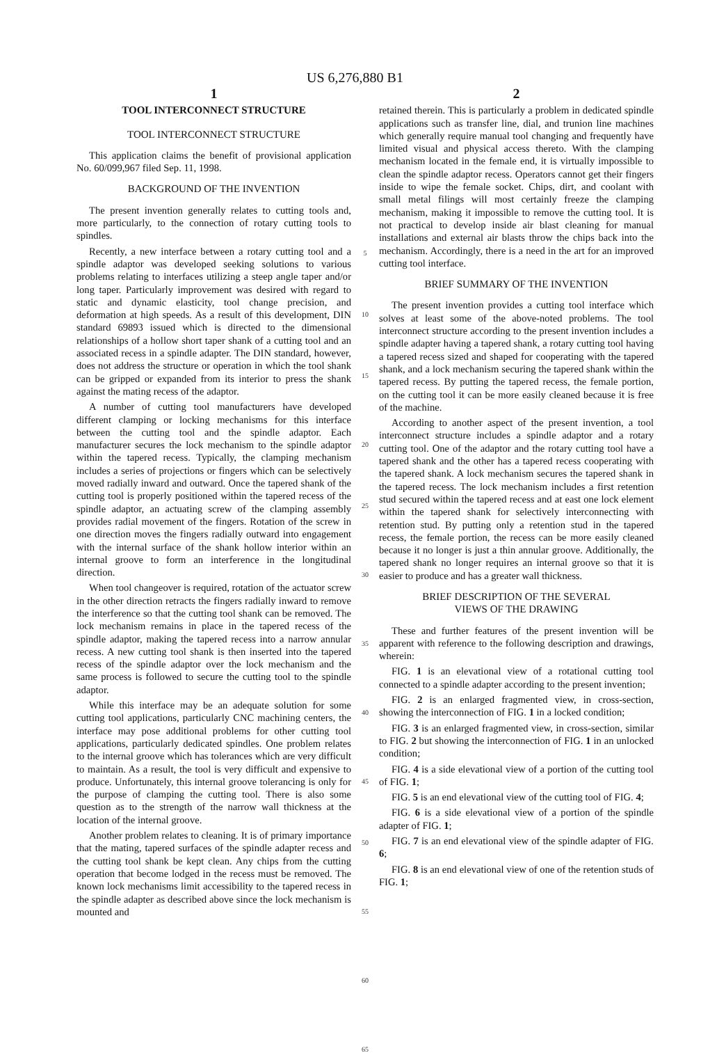US 6,276,880 B1
1
TOOL INTERCONNECT STRUCTURE
TOOL INTERCONNECT STRUCTURE
This application claims the benefit of provisional application No. 60/099,967 filed Sep. 11, 1998.
BACKGROUND OF THE INVENTION
The present invention generally relates to cutting tools and, more particularly, to the connection of rotary cutting tools to spindles.
Recently, a new interface between a rotary cutting tool and a spindle adaptor was developed seeking solutions to various problems relating to interfaces utilizing a steep angle taper and/or long taper. Particularly improvement was desired with regard to static and dynamic elasticity, tool change precision, and deformation at high speeds. As a result of this development, DIN standard 69893 issued which is directed to the dimensional relationships of a hollow short taper shank of a cutting tool and an associated recess in a spindle adapter. The DIN standard, however, does not address the structure or operation in which the tool shank can be gripped or expanded from its interior to press the shank against the mating recess of the adaptor.
A number of cutting tool manufacturers have developed different clamping or locking mechanisms for this interface between the cutting tool and the spindle adaptor. Each manufacturer secures the lock mechanism to the spindle adaptor within the tapered recess. Typically, the clamping mechanism includes a series of projections or fingers which can be selectively moved radially inward and outward. Once the tapered shank of the cutting tool is properly positioned within the tapered recess of the spindle adaptor, an actuating screw of the clamping assembly provides radial movement of the fingers. Rotation of the screw in one direction moves the fingers radially outward into engagement with the internal surface of the shank hollow interior within an internal groove to form an interference in the longitudinal direction.
When tool changeover is required, rotation of the actuator screw in the other direction retracts the fingers radially inward to remove the interference so that the cutting tool shank can be removed. The lock mechanism remains in place in the tapered recess of the spindle adaptor, making the tapered recess into a narrow annular recess. A new cutting tool shank is then inserted into the tapered recess of the spindle adaptor over the lock mechanism and the same process is followed to secure the cutting tool to the spindle adaptor.
While this interface may be an adequate solution for some cutting tool applications, particularly CNC machining centers, the interface may pose additional problems for other cutting tool applications, particularly dedicated spindles. One problem relates to the internal groove which has tolerances which are very difficult to maintain. As a result, the tool is very difficult and expensive to produce. Unfortunately, this internal groove tolerancing is only for the purpose of clamping the cutting tool. There is also some question as to the strength of the narrow wall thickness at the location of the internal groove.
Another problem relates to cleaning. It is of primary importance that the mating, tapered surfaces of the spindle adapter recess and the cutting tool shank be kept clean. Any chips from the cutting operation that become lodged in the recess must be removed. The known lock mechanisms limit accessibility to the tapered recess in the spindle adapter as described above since the lock mechanism is mounted and
5
10
15
20
25
30
35
40
45
50
55
60
65
2
retained therein. This is particularly a problem in dedicated spindle applications such as transfer line, dial, and trunion line machines which generally require manual tool changing and frequently have limited visual and physical access thereto. With the clamping mechanism located in the female end, it is virtually impossible to clean the spindle adaptor recess. Operators cannot get their fingers inside to wipe the female socket. Chips, dirt, and coolant with small metal filings will most certainly freeze the clamping mechanism, making it impossible to remove the cutting tool. It is not practical to develop inside air blast cleaning for manual installations and external air blasts throw the chips back into the mechanism. Accordingly, there is a need in the art for an improved cutting tool interface.
BRIEF SUMMARY OF THE INVENTION
The present invention provides a cutting tool interface which solves at least some of the above-noted problems. The tool interconnect structure according to the present invention includes a spindle adapter having a tapered shank, a rotary cutting tool having a tapered recess sized and shaped for cooperating with the tapered shank, and a lock mechanism securing the tapered shank within the tapered recess. By putting the tapered recess, the female portion, on the cutting tool it can be more easily cleaned because it is free of the machine.
According to another aspect of the present invention, a tool interconnect structure includes a spindle adaptor and a rotary cutting tool. One of the adaptor and the rotary cutting tool have a tapered shank and the other has a tapered recess cooperating with the tapered shank. A lock mechanism secures the tapered shank in the tapered recess. The lock mechanism includes a first retention stud secured within the tapered recess and at east one lock element within the tapered shank for selectively interconnecting with retention stud. By putting only a retention stud in the tapered recess, the female portion, the recess can be more easily cleaned because it no longer is just a thin annular groove. Additionally, the tapered shank no longer requires an internal groove so that it is easier to produce and has a greater wall thickness.
BRIEF DESCRIPTION OF THE SEVERAL
VIEWS OF THE DRAWING
These and further features of the present invention will be apparent with reference to the following description and drawings, wherein:
FIG. 1 is an elevational view of a rotational cutting tool connected to a spindle adapter according to the present invention;
FIG. 2 is an enlarged fragmented view, in cross-section, showing the interconnection of FIG. 1 in a locked condition;
FIG. 3 is an enlarged fragmented view, in cross-section, similar to FIG. 2 but showing the interconnection of FIG. 1 in an unlocked condition;
FIG. 4 is a side elevational view of a portion of the cutting tool of FIG. 1;
FIG. 5 is an end elevational view of the cutting tool of FIG. 4;
FIG. 6 is a side elevational view of a portion of the spindle adapter of FIG. 1;
FIG. 7 is an end elevational view of the spindle adapter of FIG. 6;
FIG. 8 is an end elevational view of one of the retention studs of FIG. 1;